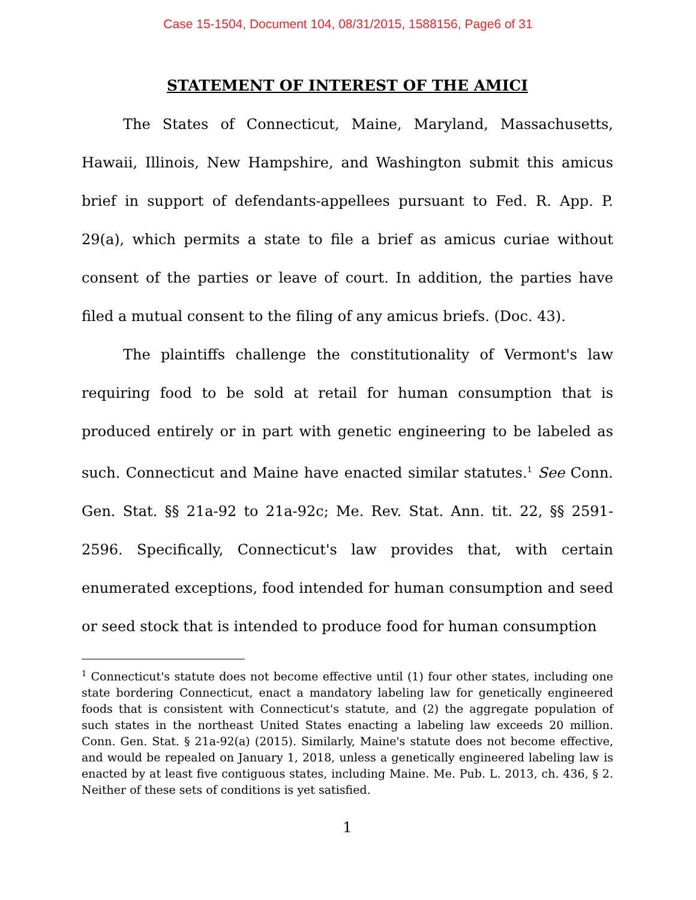Case 15-1504, Document 104, 08/31/2015, 1588156, Page6 of 31
STATEMENT OF INTEREST OF THE AMICI
The States of Connecticut, Maine, Maryland, Massachusetts, Hawaii, Illinois, New Hampshire, and Washington submit this amicus brief in support of defendants-appellees pursuant to Fed. R. App. P. 29(a), which permits a state to file a brief as amicus curiae without consent of the parties or leave of court. In addition, the parties have filed a mutual consent to the filing of any amicus briefs. (Doc. 43).
The plaintiffs challenge the constitutionality of Vermont's law requiring food to be sold at retail for human consumption that is produced entirely or in part with genetic engineering to be labeled as such. Connecticut and Maine have enacted similar statutes.<sup>1</sup> See Conn. Gen. Stat. §§ 21a-92 to 21a-92c; Me. Rev. Stat. Ann. tit. 22, §§ 2591-2596. Specifically, Connecticut's law provides that, with certain enumerated exceptions, food intended for human consumption and seed or seed stock that is intended to produce food for human consumption
<sup>1</sup> Connecticut's statute does not become effective until (1) four other states, including one state bordering Connecticut, enact a mandatory labeling law for genetically engineered foods that is consistent with Connecticut's statute, and (2) the aggregate population of such states in the northeast United States enacting a labeling law exceeds 20 million. Conn. Gen. Stat. § 21a-92(a) (2015). Similarly, Maine's statute does not become effective, and would be repealed on January 1, 2018, unless a genetically engineered labeling law is enacted by at least five contiguous states, including Maine. Me. Pub. L. 2013, ch. 436, § 2. Neither of these sets of conditions is yet satisfied.
1